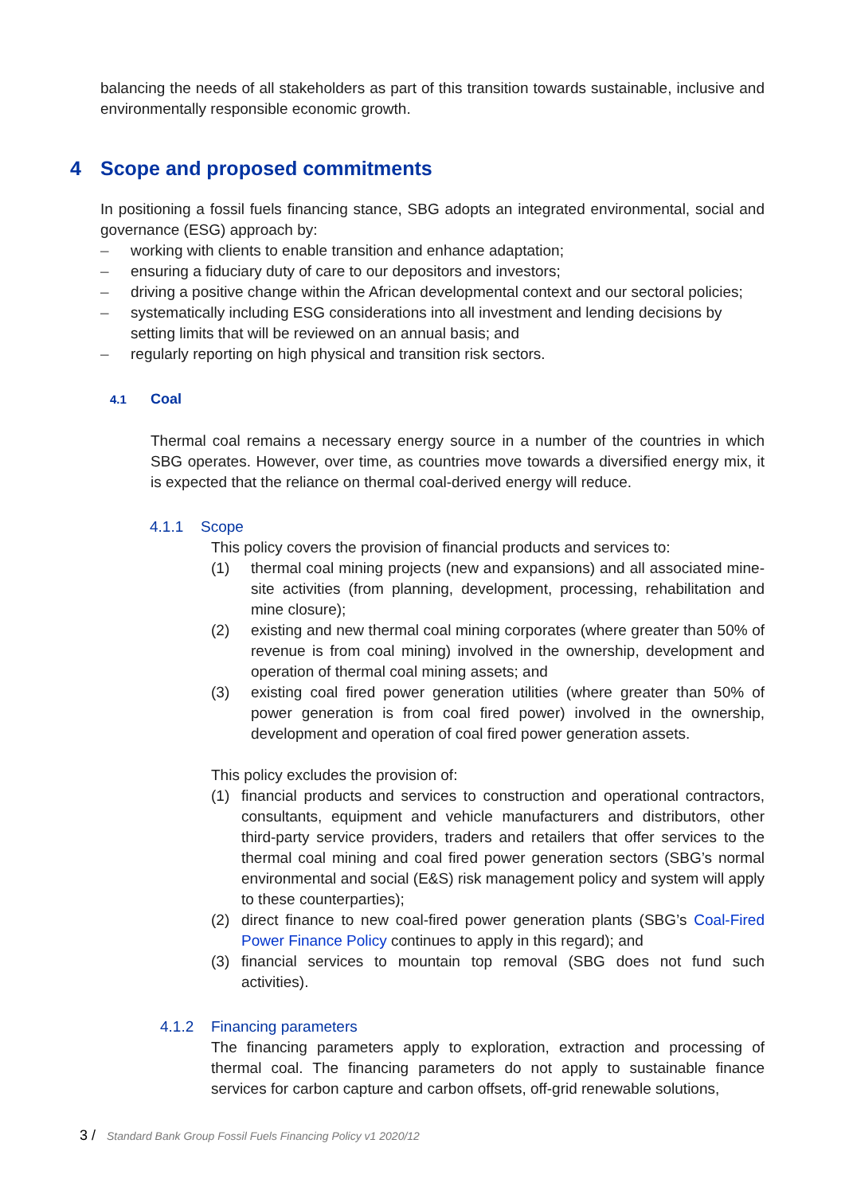balancing the needs of all stakeholders as part of this transition towards sustainable, inclusive and environmentally responsible economic growth.
4 Scope and proposed commitments
In positioning a fossil fuels financing stance, SBG adopts an integrated environmental, social and governance (ESG) approach by:
– working with clients to enable transition and enhance adaptation;
– ensuring a fiduciary duty of care to our depositors and investors;
– driving a positive change within the African developmental context and our sectoral policies;
– systematically including ESG considerations into all investment and lending decisions by setting limits that will be reviewed on an annual basis; and
– regularly reporting on high physical and transition risk sectors.
4.1 Coal
Thermal coal remains a necessary energy source in a number of the countries in which SBG operates. However, over time, as countries move towards a diversified energy mix, it is expected that the reliance on thermal coal-derived energy will reduce.
4.1.1 Scope
This policy covers the provision of financial products and services to:
(1) thermal coal mining projects (new and expansions) and all associated mine-site activities (from planning, development, processing, rehabilitation and mine closure);
(2) existing and new thermal coal mining corporates (where greater than 50% of revenue is from coal mining) involved in the ownership, development and operation of thermal coal mining assets; and
(3) existing coal fired power generation utilities (where greater than 50% of power generation is from coal fired power) involved in the ownership, development and operation of coal fired power generation assets.
This policy excludes the provision of:
(1) financial products and services to construction and operational contractors, consultants, equipment and vehicle manufacturers and distributors, other third-party service providers, traders and retailers that offer services to the thermal coal mining and coal fired power generation sectors (SBG’s normal environmental and social (E&S) risk management policy and system will apply to these counterparties);
(2) direct finance to new coal-fired power generation plants (SBG’s Coal-Fired Power Finance Policy continues to apply in this regard); and
(3) financial services to mountain top removal (SBG does not fund such activities).
4.1.2 Financing parameters
The financing parameters apply to exploration, extraction and processing of thermal coal. The financing parameters do not apply to sustainable finance services for carbon capture and carbon offsets, off-grid renewable solutions,
3 / Standard Bank Group Fossil Fuels Financing Policy v1 2020/12